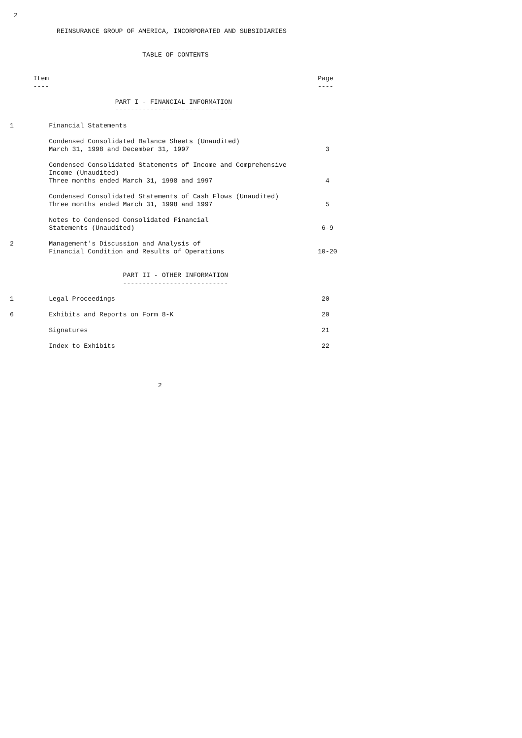2

            REINSURANCE GROUP OF AMERICA, INCORPORATED AND SUBSIDIARIES


                                  TABLE OF CONTENTS


      Item                                                                     Page
      ----                                                                     ----

                           PART I - FINANCIAL INFORMATION
                           ------------------------------

1         Financial Statements

          Condensed Consolidated Balance Sheets (Unaudited)
          March 31, 1998 and December 31, 1997                                   3

          Condensed Consolidated Statements of Income and Comprehensive
          Income (Unaudited)
          Three months ended March 31, 1998 and 1997                             4

          Condensed Consolidated Statements of Cash Flows (Unaudited)
          Three months ended March 31, 1998 and 1997                             5

          Notes to Condensed Consolidated Financial
          Statements (Unaudited)                                                6-9

2         Management's Discussion and Analysis of
          Financial Condition and Results of Operations                        10-20


                             PART II - OTHER INFORMATION
                             ---------------------------

1         Legal Proceedings                                                     20

6         Exhibits and Reports on Form 8-K                                      20

          Signatures                                                            21

          Index to Exhibits                                                     22




                                      2